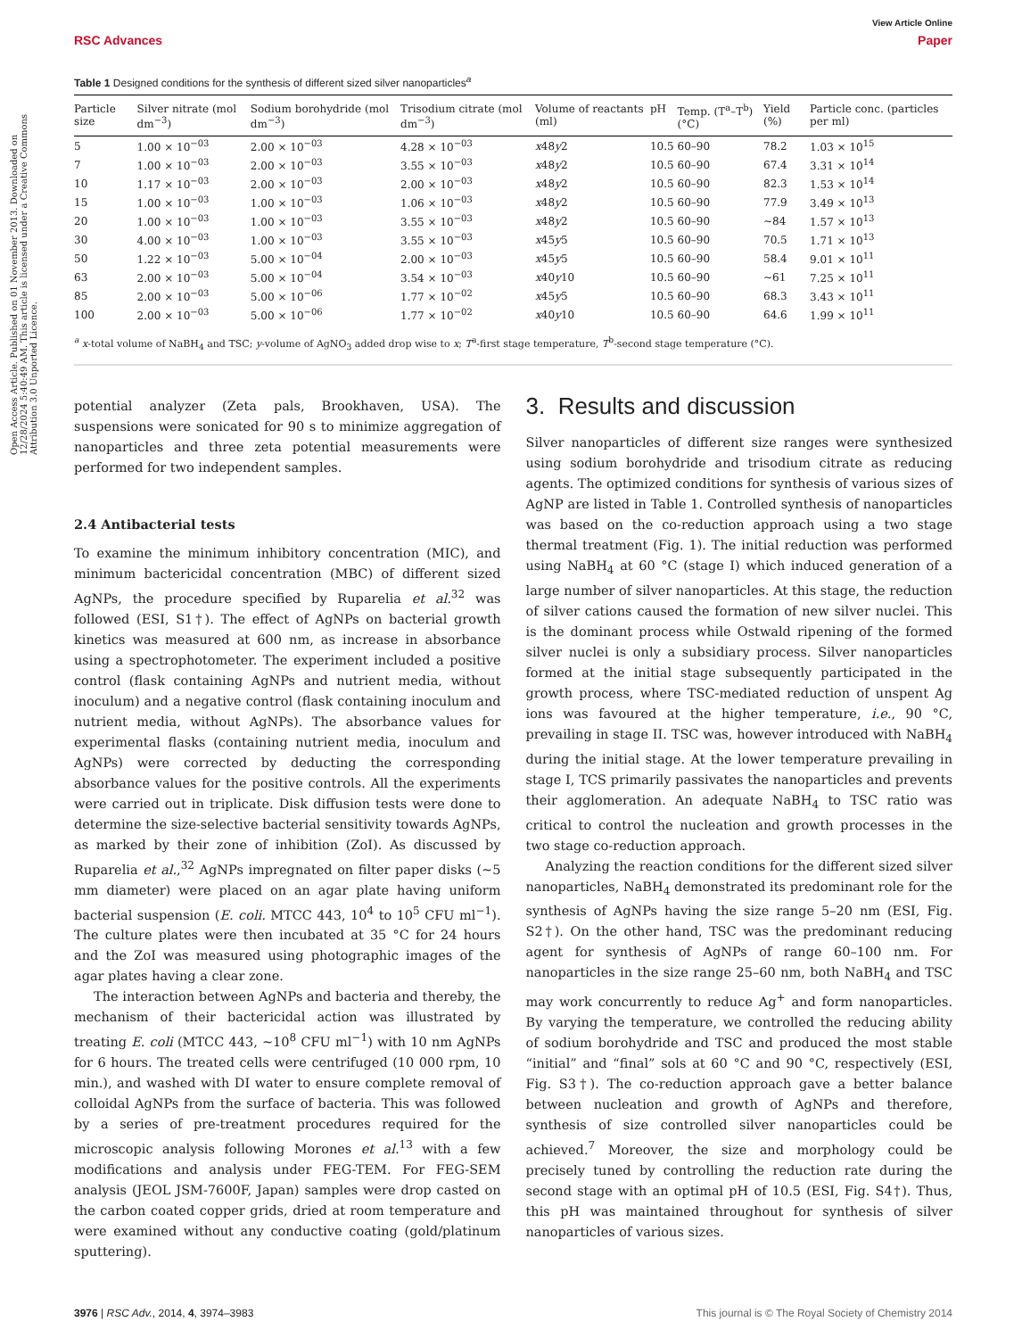Open Access Article. Published on 01 November 2013. Downloaded on 12/28/2024 5:40:49 AM. This article is licensed under a Creative Commons Attribution 3.0 Unported Licence.
View Article Online
RSC Advances Paper
Table 1 Designed conditions for the synthesis of different sized silver nanoparticles<sup>a</sup>
| Particle size | Silver nitrate (mol dm<sup>−3</sup>) | Sodium borohydride (mol dm<sup>−3</sup>) | Trisodium citrate (mol dm<sup>−3</sup>) | Volume of reactants (ml) | pH | Temp. (T<sup>a</sup>–T<sup>b</sup>) (°C) | Yield (%) | Particle conc. (particles per ml) |
| --- | --- | --- | --- | --- | --- | --- | --- | --- |
| 5 | 1.00 × 10<sup>−03</sup> | 2.00 × 10<sup>−03</sup> | 4.28 × 10<sup>−03</sup> | x 48 y 2 | 10.5 | 60–90 | 78.2 | 1.03 × 10<sup>15</sup> |
| 7 | 1.00 × 10<sup>−03</sup> | 2.00 × 10<sup>−03</sup> | 3.55 × 10<sup>−03</sup> | x 48 y 2 | 10.5 | 60–90 | 67.4 | 3.31 × 10<sup>14</sup> |
| 10 | 1.17 × 10<sup>−03</sup> | 2.00 × 10<sup>−03</sup> | 2.00 × 10<sup>−03</sup> | x 48 y 2 | 10.5 | 60–90 | 82.3 | 1.53 × 10<sup>14</sup> |
| 15 | 1.00 × 10<sup>−03</sup> | 1.00 × 10<sup>−03</sup> | 1.06 × 10<sup>−03</sup> | x 48 y 2 | 10.5 | 60–90 | 77.9 | 3.49 × 10<sup>13</sup> |
| 20 | 1.00 × 10<sup>−03</sup> | 1.00 × 10<sup>−03</sup> | 3.55 × 10<sup>−03</sup> | x 48 y 2 | 10.5 | 60–90 | ∼84 | 1.57 × 10<sup>13</sup> |
| 30 | 4.00 × 10<sup>−03</sup> | 1.00 × 10<sup>−03</sup> | 3.55 × 10<sup>−03</sup> | x 45 y 5 | 10.5 | 60–90 | 70.5 | 1.71 × 10<sup>13</sup> |
| 50 | 1.22 × 10<sup>−03</sup> | 5.00 × 10<sup>−04</sup> | 2.00 × 10<sup>−03</sup> | x 45 y 5 | 10.5 | 60–90 | 58.4 | 9.01 × 10<sup>11</sup> |
| 63 | 2.00 × 10<sup>−03</sup> | 5.00 × 10<sup>−04</sup> | 3.54 × 10<sup>−03</sup> | x 40 y 10 | 10.5 | 60–90 | ∼61 | 7.25 × 10<sup>11</sup> |
| 85 | 2.00 × 10<sup>−03</sup> | 5.00 × 10<sup>−06</sup> | 1.77 × 10<sup>−02</sup> | x 45 y 5 | 10.5 | 60–90 | 68.3 | 3.43 × 10<sup>11</sup> |
| 100 | 2.00 × 10<sup>−03</sup> | 5.00 × 10<sup>−06</sup> | 1.77 × 10<sup>−02</sup> | x 40 y 10 | 10.5 | 60–90 | 64.6 | 1.99 × 10<sup>11</sup> |
<sup>a</sup> x-total volume of NaBH<sub>4</sub> and TSC; y-volume of AgNO<sub>3</sub> added drop wise to x; T<sup>a</sup>-first stage temperature, T<sup>b</sup>-second stage temperature (°C).
potential analyzer (Zeta pals, Brookhaven, USA). The suspensions were sonicated for 90 s to minimize aggregation of nanoparticles and three zeta potential measurements were performed for two independent samples.
2.4 Antibacterial tests
To examine the minimum inhibitory concentration (MIC), and minimum bactericidal concentration (MBC) of different sized AgNPs, the procedure specified by Ruparelia et al.<sup>32</sup> was followed (ESI, S1†). The effect of AgNPs on bacterial growth kinetics was measured at 600 nm, as increase in absorbance using a spectrophotometer. The experiment included a positive control (flask containing AgNPs and nutrient media, without inoculum) and a negative control (flask containing inoculum and nutrient media, without AgNPs). The absorbance values for experimental flasks (containing nutrient media, inoculum and AgNPs) were corrected by deducting the corresponding absorbance values for the positive controls. All the experiments were carried out in triplicate. Disk diffusion tests were done to determine the size-selective bacterial sensitivity towards AgNPs, as marked by their zone of inhibition (ZoI). As discussed by Ruparelia et al.,<sup>32</sup> AgNPs impregnated on filter paper disks (∼5 mm diameter) were placed on an agar plate having uniform bacterial suspension (E. coli. MTCC 443, 10<sup>4</sup> to 10<sup>5</sup> CFU ml<sup>−1</sup>). The culture plates were then incubated at 35 °C for 24 hours and the ZoI was measured using photographic images of the agar plates having a clear zone.
The interaction between AgNPs and bacteria and thereby, the mechanism of their bactericidal action was illustrated by treating E. coli (MTCC 443, ∼10<sup>8</sup> CFU ml<sup>−1</sup>) with 10 nm AgNPs for 6 hours. The treated cells were centrifuged (10 000 rpm, 10 min.), and washed with DI water to ensure complete removal of colloidal AgNPs from the surface of bacteria. This was followed by a series of pre-treatment procedures required for the microscopic analysis following Morones et al.<sup>13</sup> with a few modifications and analysis under FEG-TEM. For FEG-SEM analysis (JEOL JSM-7600F, Japan) samples were drop casted on the carbon coated copper grids, dried at room temperature and were examined without any conductive coating (gold/platinum sputtering).
3. Results and discussion
Silver nanoparticles of different size ranges were synthesized using sodium borohydride and trisodium citrate as reducing agents. The optimized conditions for synthesis of various sizes of AgNP are listed in Table 1. Controlled synthesis of nanoparticles was based on the co-reduction approach using a two stage thermal treatment (Fig. 1). The initial reduction was performed using NaBH<sub>4</sub> at 60 °C (stage I) which induced generation of a large number of silver nanoparticles. At this stage, the reduction of silver cations caused the formation of new silver nuclei. This is the dominant process while Ostwald ripening of the formed silver nuclei is only a subsidiary process. Silver nanoparticles formed at the initial stage subsequently participated in the growth process, where TSC-mediated reduction of unspent Ag ions was favoured at the higher temperature, i.e., 90 °C, prevailing in stage II. TSC was, however introduced with NaBH<sub>4</sub> during the initial stage. At the lower temperature prevailing in stage I, TCS primarily passivates the nanoparticles and prevents their agglomeration. An adequate NaBH<sub>4</sub> to TSC ratio was critical to control the nucleation and growth processes in the two stage co-reduction approach.
Analyzing the reaction conditions for the different sized silver nanoparticles, NaBH<sub>4</sub> demonstrated its predominant role for the synthesis of AgNPs having the size range 5–20 nm (ESI, Fig. S2†). On the other hand, TSC was the predominant reducing agent for synthesis of AgNPs of range 60–100 nm. For nanoparticles in the size range 25–60 nm, both NaBH<sub>4</sub> and TSC may work concurrently to reduce Ag<sup>+</sup> and form nanoparticles. By varying the temperature, we controlled the reducing ability of sodium borohydride and TSC and produced the most stable “initial” and “final” sols at 60 °C and 90 °C, respectively (ESI, Fig. S3†). The co-reduction approach gave a better balance between nucleation and growth of AgNPs and therefore, synthesis of size controlled silver nanoparticles could be achieved.<sup>7</sup> Moreover, the size and morphology could be precisely tuned by controlling the reduction rate during the second stage with an optimal pH of 10.5 (ESI, Fig. S4†). Thus, this pH was maintained throughout for synthesis of silver nanoparticles of various sizes.
3976 | RSC Adv., 2014, 4, 3974–3983 This journal is © The Royal Society of Chemistry 2014